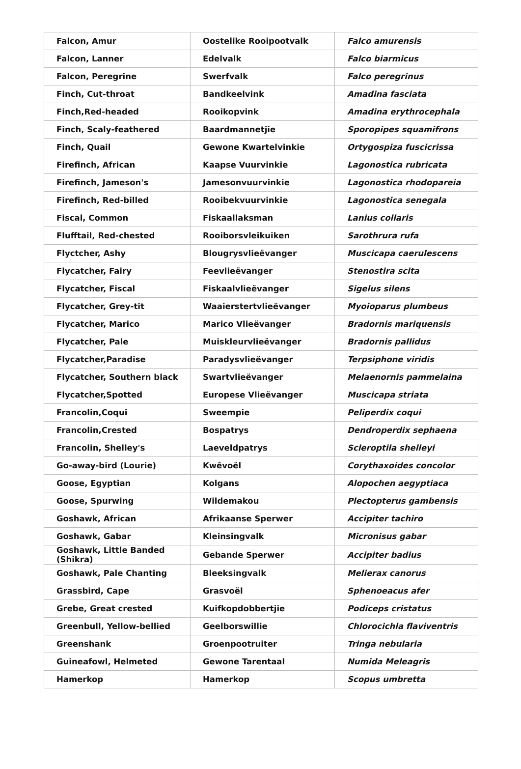| Falcon, Amur | Oostelike Rooipootvalk | Falco amurensis |
| Falcon, Lanner | Edelvalk | Falco biarmicus |
| Falcon, Peregrine | Swerfvalk | Falco peregrinus |
| Finch, Cut-throat | Bandkeelvink | Amadina fasciata |
| Finch,Red-headed | Rooikopvink | Amadina erythrocephala |
| Finch, Scaly-feathered | Baardmannetjie | Sporopipes squamifrons |
| Finch, Quail | Gewone Kwartelvinkie | Ortygospiza fuscicrissa |
| Firefinch, African | Kaapse Vuurvinkie | Lagonostica rubricata |
| Firefinch, Jameson's | Jamesonvuurvinkie | Lagonostica rhodopareia |
| Firefinch, Red-billed | Rooibekvuurvinkie | Lagonostica senegala |
| Fiscal, Common | Fiskaallaksman | Lanius collaris |
| Flufftail, Red-chested | Rooiborsvleikuiken | Sarothrura rufa |
| Flyctcher, Ashy | Blougrysvlieëvanger | Muscicapa caerulescens |
| Flycatcher, Fairy | Feevlieëvanger | Stenostira scita |
| Flycatcher, Fiscal | Fiskaalvlieëvanger | Sigelus silens |
| Flycatcher, Grey-tit | Waaierstertvlieëvanger | Myoioparus plumbeus |
| Flycatcher, Marico | Marico Vlieëvanger | Bradornis mariquensis |
| Flycatcher, Pale | Muiskleurvlieëvanger | Bradornis pallidus |
| Flycatcher,Paradise | Paradysvlieëvanger | Terpsiphone viridis |
| Flycatcher, Southern black | Swartvlieëvanger | Melaenornis pammelaina |
| Flycatcher,Spotted | Europese Vlieëvanger | Muscicapa striata |
| Francolin,Coqui | Sweempie | Peliperdix coqui |
| Francolin,Crested | Bospatrys | Dendroperdix sephaena |
| Francolin, Shelley's | Laeveldpatrys | Scleroptila shelleyi |
| Go-away-bird (Lourie) | Kwêvoël | Corythaxoides concolor |
| Goose, Egyptian | Kolgans | Alopochen aegyptiaca |
| Goose, Spurwing | Wildemakou | Plectopterus gambensis |
| Goshawk, African | Afrikaanse Sperwer | Accipiter tachiro |
| Goshawk, Gabar | Kleinsingvalk | Micronisus gabar |
| Goshawk, Little Banded (Shikra) | Gebande Sperwer | Accipiter badius |
| Goshawk, Pale Chanting | Bleeksingvalk | Melierax canorus |
| Grassbird, Cape | Grasvoël | Sphenoeacus afer |
| Grebe, Great crested | Kuifkopdobbertjie | Podiceps cristatus |
| Greenbull, Yellow-bellied | Geelborswillie | Chlorocichla flaviventris |
| Greenshank | Groenpootruiter | Tringa nebularia |
| Guineafowl, Helmeted | Gewone Tarentaal | Numida Meleagris |
| Hamerkop | Hamerkop | Scopus umbretta |